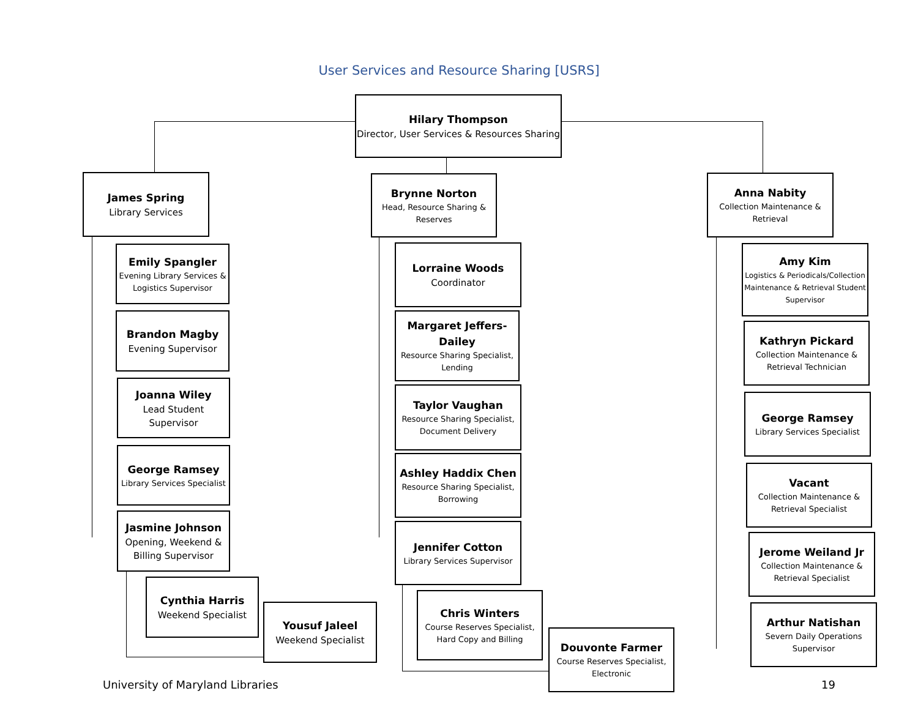User Services and Resource Sharing [USRS]
Hilary Thompson
Director, User Services & Resources Sharing
James Spring
Library Services
Emily Spangler
Evening Library Services & Logistics Supervisor
Brandon Magby
Evening Supervisor
Joanna Wiley
Lead Student Supervisor
George Ramsey
Library Services Specialist
Jasmine Johnson
Opening, Weekend & Billing Supervisor
Cynthia Harris
Weekend Specialist
Yousuf Jaleel
Weekend Specialist
Brynne Norton
Head, Resource Sharing & Reserves
Lorraine Woods
Coordinator
Margaret Jeffers-Dailey
Resource Sharing Specialist, Lending
Taylor Vaughan
Resource Sharing Specialist, Document Delivery
Ashley Haddix Chen
Resource Sharing Specialist, Borrowing
Jennifer Cotton
Library Services Supervisor
Chris Winters
Course Reserves Specialist, Hard Copy and Billing
Douvonte Farmer
Course Reserves Specialist, Electronic
Anna Nabity
Collection Maintenance & Retrieval
Amy Kim
Logistics & Periodicals/Collection Maintenance & Retrieval Student Supervisor
Kathryn Pickard
Collection Maintenance & Retrieval Technician
George Ramsey
Library Services Specialist
Vacant
Collection Maintenance & Retrieval Specialist
Jerome Weiland Jr
Collection Maintenance & Retrieval Specialist
Arthur Natishan
Severn Daily Operations Supervisor
University of Maryland Libraries
19